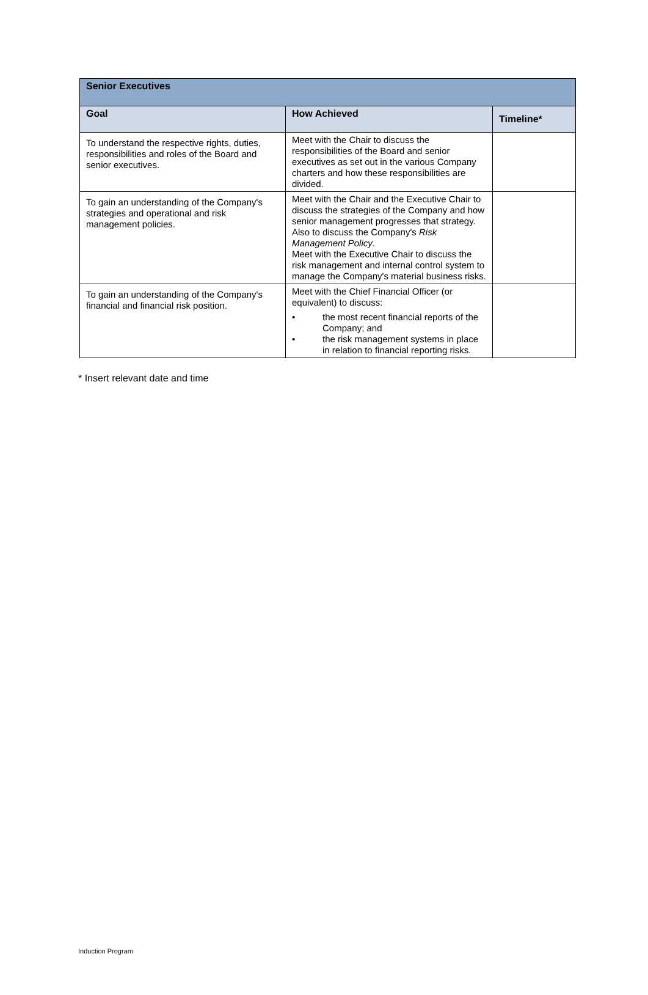| Senior Executives | | |
| --- | --- | --- |
| Goal | How Achieved | Timeline* |
| To understand the respective rights, duties, responsibilities and roles of the Board and senior executives. | Meet with the Chair to discuss the responsibilities of the Board and senior executives as set out in the various Company charters and how these responsibilities are divided. | |
| To gain an understanding of the Company's strategies and operational and risk management policies. | Meet with the Chair and the Executive Chair to discuss the strategies of the Company and how senior management progresses that strategy. Also to discuss the Company's Risk Management Policy . Meet with the Executive Chair to discuss the risk management and internal control system to manage the Company's material business risks. | |
| To gain an understanding of the Company's financial and financial risk position. | Meet with the Chief Financial Officer (or equivalent) to discuss: • the most recent financial reports of the Company; and • the risk management systems in place in relation to financial reporting risks. | |
* Insert relevant date and time
Induction Program